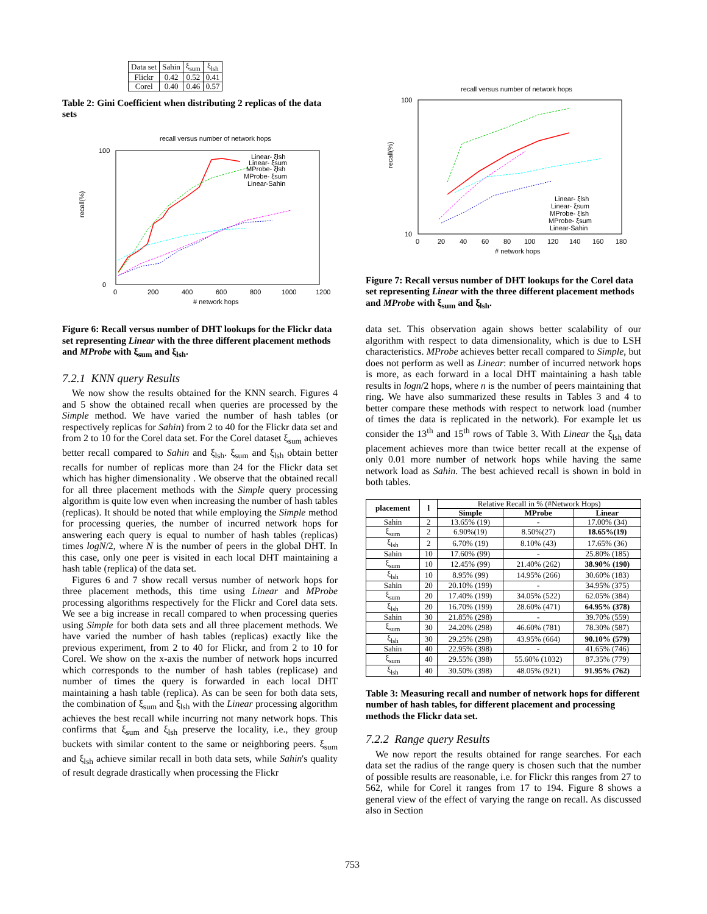| Data set | Sahin | ξ<sub>sum</sub> | ξ<sub>lsh</sub> |
| --- | --- | --- | --- |
| Flickr | 0.42 | 0.52 | 0.41 |
| Corel | 0.40 | 0.46 | 0.57 |
Table 2: Gini Coefficient when distributing 2 replicas of the data sets
recall versus number of network hops
recall(%)
100
0
0
200
400
600
800
1000
1200
# network hops
Linear- ξlsh
Linear- ξsum
MProbe- ξlsh
MProbe- ξsum
Linear-Sahin
Figure 6: Recall versus number of DHT lookups for the Flickr data set representing Linear with the three different placement methods and MProbe with ξ<sub>sum</sub> and ξ<sub>lsh</sub>.
7.2.1 KNN query Results
We now show the results obtained for the KNN search. Figures 4 and 5 show the obtained recall when queries are processed by the Simple method. We have varied the number of hash tables (or respectively replicas for Sahin) from 2 to 40 for the Flickr data set and from 2 to 10 for the Corel data set. For the Corel dataset ξ<sub>sum</sub> achieves better recall compared to Sahin and ξ<sub>lsh</sub>. ξ<sub>sum</sub> and ξ<sub>lsh</sub> obtain better recalls for number of replicas more than 24 for the Flickr data set which has higher dimensionality . We observe that the obtained recall for all three placement methods with the Simple query processing algorithm is quite low even when increasing the number of hash tables (replicas). It should be noted that while employing the Simple method for processing queries, the number of incurred network hops for answering each query is equal to number of hash tables (replicas) times logN/2, where N is the number of peers in the global DHT. In this case, only one peer is visited in each local DHT maintaining a hash table (replica) of the data set.
Figures 6 and 7 show recall versus number of network hops for three placement methods, this time using Linear and MProbe processing algorithms respectively for the Flickr and Corel data sets. We see a big increase in recall compared to when processing queries using Simple for both data sets and all three placement methods. We have varied the number of hash tables (replicas) exactly like the previous experiment, from 2 to 40 for Flickr, and from 2 to 10 for Corel. We show on the x-axis the number of network hops incurred which corresponds to the number of hash tables (replicase) and number of times the query is forwarded in each local DHT maintaining a hash table (replica). As can be seen for both data sets, the combination of ξ<sub>sum</sub> and ξ<sub>lsh</sub> with the Linear processing algorithm achieves the best recall while incurring not many network hops. This confirms that ξ<sub>sum</sub> and ξ<sub>lsh</sub> preserve the locality, i.e., they group buckets with similar content to the same or neighboring peers. ξ<sub>sum</sub> and ξ<sub>lsh</sub> achieve similar recall in both data sets, while Sahin's quality of result degrade drastically when processing the Flickr
recall versus number of network hops
recall(%)
100
10
0
20
40
60
80
100
120
140
160
180
# network hops
Linear- ξlsh
Linear- ξsum
MProbe- ξlsh
MProbe- ξsum
Linear-Sahin
Figure 7: Recall versus number of DHT lookups for the Corel data set representing Linear with the three different placement methods and MProbe with ξ<sub>sum</sub> and ξ<sub>lsh</sub>.
data set. This observation again shows better scalability of our algorithm with respect to data dimensionality, which is due to LSH characteristics. MProbe achieves better recall compared to Simple, but does not perform as well as Linear: number of incurred network hops is more, as each forward in a local DHT maintaining a hash table results in logn/2 hops, where n is the number of peers maintaining that ring. We have also summarized these results in Tables 3 and 4 to better compare these methods with respect to network load (number of times the data is replicated in the network). For example let us consider the 13<sup>th</sup> and 15<sup>th</sup> rows of Table 3. With Linear the ξ<sub>lsh</sub> data placement achieves more than twice better recall at the expense of only 0.01 more number of network hops while having the same network load as Sahin. The best achieved recall is shown in bold in both tables.
| placement | l | Relative Recall in % (#Network Hops) | | |
| --- | --- | --- | --- | --- |
| | | Simple | MProbe | Linear |
| Sahin | 2 | 13.65% (19) | - | 17.00% (34) |
| ξ<sub>sum</sub> | 2 | 6.90%(19) | 8.50%(27) | 18.65%(19) |
| ξ<sub>lsh</sub> | 2 | 6.70% (19) | 8.10% (43) | 17.65% (36) |
| Sahin | 10 | 17.60% (99) | - | 25.80% (185) |
| ξ<sub>sum</sub> | 10 | 12.45% (99) | 21.40% (262) | 38.90% (190) |
| ξ<sub>lsh</sub> | 10 | 8.95% (99) | 14.95% (266) | 30.60% (183) |
| Sahin | 20 | 20.10% (199) | - | 34.95% (375) |
| ξ<sub>sum</sub> | 20 | 17.40% (199) | 34.05% (522) | 62.05% (384) |
| ξ<sub>lsh</sub> | 20 | 16.70% (199) | 28.60% (471) | 64.95% (378) |
| Sahin | 30 | 21.85% (298) | - | 39.70% (559) |
| ξ<sub>sum</sub> | 30 | 24.20% (298) | 46.60% (781) | 78.30% (587) |
| ξ<sub>lsh</sub> | 30 | 29.25% (298) | 43.95% (664) | 90.10% (579) |
| Sahin | 40 | 22.95% (398) | - | 41.65% (746) |
| ξ<sub>sum</sub> | 40 | 29.55% (398) | 55.60% (1032) | 87.35% (779) |
| ξ<sub>lsh</sub> | 40 | 30.50% (398) | 48.05% (921) | 91.95% (762) |
Table 3: Measuring recall and number of network hops for different number of hash tables, for different placement and processing methods the Flickr data set.
7.2.2 Range query Results
We now report the results obtained for range searches. For each data set the radius of the range query is chosen such that the number of possible results are reasonable, i.e. for Flickr this ranges from 27 to 562, while for Corel it ranges from 17 to 194. Figure 8 shows a general view of the effect of varying the range on recall. As discussed also in Section
753